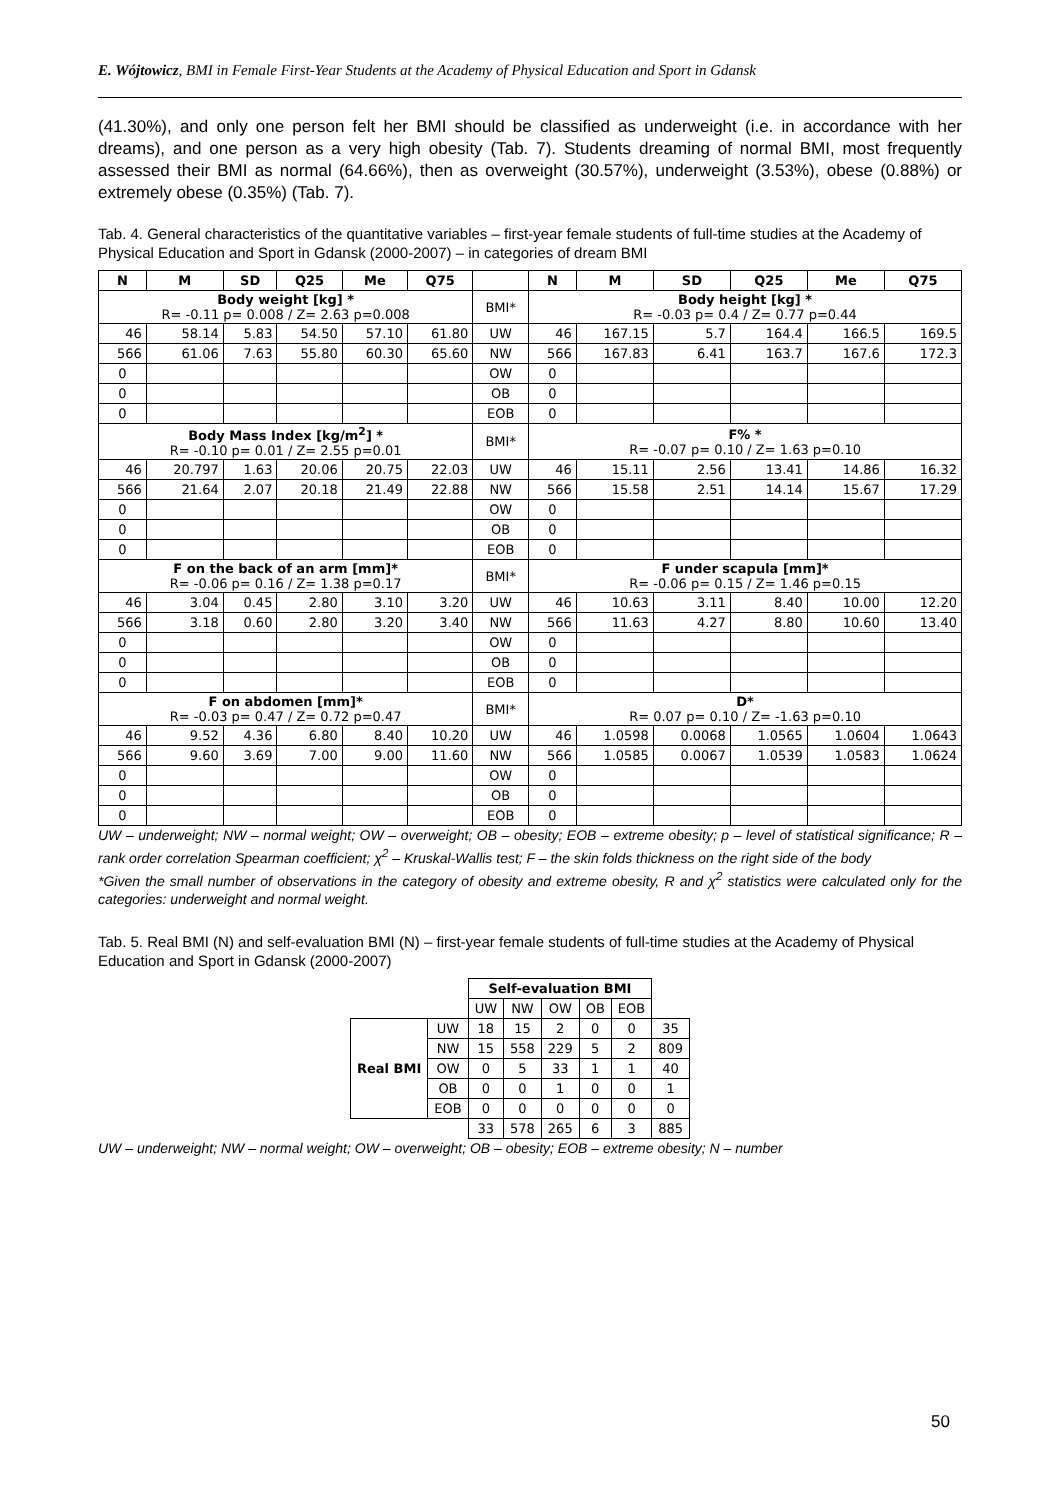E. Wójtowicz, BMI in Female First-Year Students at the Academy of Physical Education and Sport in Gdansk
(41.30%), and only one person felt her BMI should be classified as underweight (i.e. in accordance with her dreams), and one person as a very high obesity (Tab. 7). Students dreaming of normal BMI, most frequently assessed their BMI as normal (64.66%), then as overweight (30.57%), underweight (3.53%), obese (0.88%) or extremely obese (0.35%) (Tab. 7).
Tab. 4. General characteristics of the quantitative variables – first-year female students of full-time studies at the Academy of Physical Education and Sport in Gdansk (2000-2007) – in categories of dream BMI
| N | M | SD | Q25 | Me | Q75 | | N | M | SD | Q25 | Me | Q75 |
| --- | --- | --- | --- | --- | --- | --- | --- | --- | --- | --- | --- | --- |
| Body weight [kg] * R= -0.11 p= 0.008 / Z= 2.63 p=0.008 | | | | | | BMI* | Body height [kg] * R= -0.03 p= 0.4 / Z= 0.77 p=0.44 | | | | | |
| 46 | 58.14 | 5.83 | 54.50 | 57.10 | 61.80 | UW | 46 | 167.15 | 5.7 | 164.4 | 166.5 | 169.5 |
| 566 | 61.06 | 7.63 | 55.80 | 60.30 | 65.60 | NW | 566 | 167.83 | 6.41 | 163.7 | 167.6 | 172.3 |
| 0 | | | | | | OW | 0 | | | | | |
| 0 | | | | | | OB | 0 | | | | | |
| 0 | | | | | | EOB | 0 | | | | | |
| Body Mass Index [kg/m<sup>2</sup>] * R= -0.10 p= 0.01 / Z= 2.55 p=0.01 | | | | | | BMI* | F% * R= -0.07 p= 0.10 / Z= 1.63 p=0.10 | | | | | |
| 46 | 20.797 | 1.63 | 20.06 | 20.75 | 22.03 | UW | 46 | 15.11 | 2.56 | 13.41 | 14.86 | 16.32 |
| 566 | 21.64 | 2.07 | 20.18 | 21.49 | 22.88 | NW | 566 | 15.58 | 2.51 | 14.14 | 15.67 | 17.29 |
| 0 | | | | | | OW | 0 | | | | | |
| 0 | | | | | | OB | 0 | | | | | |
| 0 | | | | | | EOB | 0 | | | | | |
| F on the back of an arm [mm]* R= -0.06 p= 0.16 / Z= 1.38 p=0.17 | | | | | | BMI* | F under scapula [mm]* R= -0.06 p= 0.15 / Z= 1.46 p=0.15 | | | | | |
| 46 | 3.04 | 0.45 | 2.80 | 3.10 | 3.20 | UW | 46 | 10.63 | 3.11 | 8.40 | 10.00 | 12.20 |
| 566 | 3.18 | 0.60 | 2.80 | 3.20 | 3.40 | NW | 566 | 11.63 | 4.27 | 8.80 | 10.60 | 13.40 |
| 0 | | | | | | OW | 0 | | | | | |
| 0 | | | | | | OB | 0 | | | | | |
| 0 | | | | | | EOB | 0 | | | | | |
| F on abdomen [mm]* R= -0.03 p= 0.47 / Z= 0.72 p=0.47 | | | | | | BMI* | D* R= 0.07 p= 0.10 / Z= -1.63 p=0.10 | | | | | |
| 46 | 9.52 | 4.36 | 6.80 | 8.40 | 10.20 | UW | 46 | 1.0598 | 0.0068 | 1.0565 | 1.0604 | 1.0643 |
| 566 | 9.60 | 3.69 | 7.00 | 9.00 | 11.60 | NW | 566 | 1.0585 | 0.0067 | 1.0539 | 1.0583 | 1.0624 |
| 0 | | | | | | OW | 0 | | | | | |
| 0 | | | | | | OB | 0 | | | | | |
| 0 | | | | | | EOB | 0 | | | | | |
UW – underweight; NW – normal weight; OW – overweight; OB – obesity; EOB – extreme obesity; p – level of statistical significance; R – rank order correlation Spearman coefficient; χ<sup>2</sup> – Kruskal-Wallis test; F – the skin folds thickness on the right side of the body
*Given the small number of observations in the category of obesity and extreme obesity, R and χ<sup>2</sup> statistics were calculated only for the categories: underweight and normal weight.
Tab. 5. Real BMI (N) and self-evaluation BMI (N) – first-year female students of full-time studies at the Academy of Physical Education and Sport in Gdansk (2000-2007)
| | | Self-evaluation BMI | | | | | |
| | | UW | NW | OW | OB | EOB | |
| Real BMI | UW | 18 | 15 | 2 | 0 | 0 | 35 |
| | NW | 15 | 558 | 229 | 5 | 2 | 809 |
| | OW | 0 | 5 | 33 | 1 | 1 | 40 |
| | OB | 0 | 0 | 1 | 0 | 0 | 1 |
| | EOB | 0 | 0 | 0 | 0 | 0 | 0 |
| | | 33 | 578 | 265 | 6 | 3 | 885 |
UW – underweight; NW – normal weight; OW – overweight; OB – obesity; EOB – extreme obesity; N – number
50